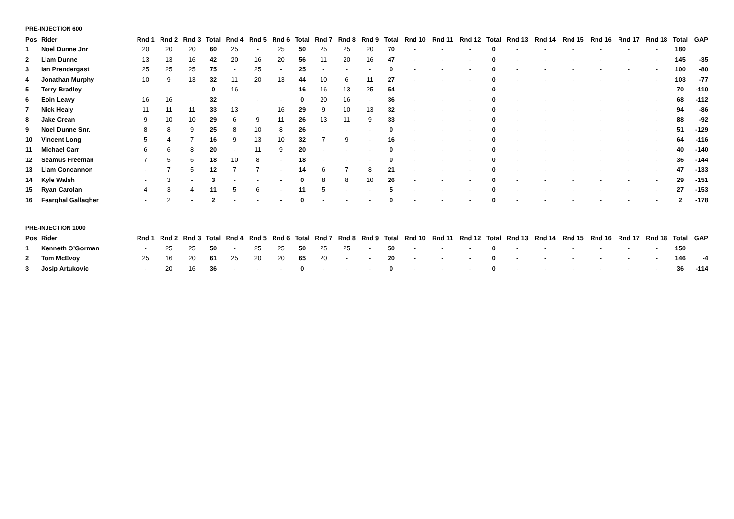PRE-INJECTION 600
| Pos | Rider | Rnd 1 | Rnd 2 | Rnd 3 | Total | Rnd 4 | Rnd 5 | Rnd 6 | Total | Rnd 7 | Rnd 8 | Rnd 9 | Total | Rnd 10 | Rnd 11 | Rnd 12 | Total | Rnd 13 | Rnd 14 | Rnd 15 | Rnd 16 | Rnd 17 | Rnd 18 | Total | GAP |
| --- | --- | --- | --- | --- | --- | --- | --- | --- | --- | --- | --- | --- | --- | --- | --- | --- | --- | --- | --- | --- | --- | --- | --- | --- | --- |
| 1 | Noel Dunne Jnr | 20 | 20 | 20 | 60 | 25 | - | 25 | 50 | 25 | 25 | 20 | 70 | - | - | - | 0 | - | - | - | - | - | - | 180 | |
| 2 | Liam Dunne | 13 | 13 | 16 | 42 | 20 | 16 | 20 | 56 | 11 | 20 | 16 | 47 | - | - | - | 0 | - | - | - | - | - | - | 145 | -35 |
| 3 | Ian Prendergast | 25 | 25 | 25 | 75 | - | 25 | - | 25 | - | - | - | 0 | - | - | - | 0 | - | - | - | - | - | - | 100 | -80 |
| 4 | Jonathan Murphy | 10 | 9 | 13 | 32 | 11 | 20 | 13 | 44 | 10 | 6 | 11 | 27 | - | - | - | 0 | - | - | - | - | - | - | 103 | -77 |
| 5 | Terry Bradley | - | - | - | 0 | 16 | - | - | 16 | 16 | 13 | 25 | 54 | - | - | - | 0 | - | - | - | - | - | - | 70 | -110 |
| 6 | Eoin Leavy | 16 | 16 | - | 32 | - | - | - | 0 | 20 | 16 | - | 36 | - | - | - | 0 | - | - | - | - | - | - | 68 | -112 |
| 7 | Nick Healy | 11 | 11 | 11 | 33 | 13 | - | 16 | 29 | 9 | 10 | 13 | 32 | - | - | - | 0 | - | - | - | - | - | - | 94 | -86 |
| 8 | Jake Crean | 9 | 10 | 10 | 29 | 6 | 9 | 11 | 26 | 13 | 11 | 9 | 33 | - | - | - | 0 | - | - | - | - | - | - | 88 | -92 |
| 9 | Noel Dunne Snr. | 8 | 8 | 9 | 25 | 8 | 10 | 8 | 26 | - | - | - | 0 | - | - | - | 0 | - | - | - | - | - | - | 51 | -129 |
| 10 | Vincent Long | 5 | 4 | 7 | 16 | 9 | 13 | 10 | 32 | 7 | 9 | - | 16 | - | - | - | 0 | - | - | - | - | - | - | 64 | -116 |
| 11 | Michael Carr | 6 | 6 | 8 | 20 | - | 11 | 9 | 20 | - | - | - | 0 | - | - | - | 0 | - | - | - | - | - | - | 40 | -140 |
| 12 | Seamus Freeman | 7 | 5 | 6 | 18 | 10 | 8 | - | 18 | - | - | - | 0 | - | - | - | 0 | - | - | - | - | - | - | 36 | -144 |
| 13 | Liam Concannon | - | 7 | 5 | 12 | 7 | 7 | - | 14 | 6 | 7 | 8 | 21 | - | - | - | 0 | - | - | - | - | - | - | 47 | -133 |
| 14 | Kyle Walsh | - | 3 | - | 3 | - | - | - | 0 | 8 | 8 | 10 | 26 | - | - | - | 0 | - | - | - | - | - | - | 29 | -151 |
| 15 | Ryan Carolan | 4 | 3 | 4 | 11 | 5 | 6 | - | 11 | 5 | - | - | 5 | - | - | - | 0 | - | - | - | - | - | - | 27 | -153 |
| 16 | Fearghal Gallagher | - | 2 | - | 2 | - | - | - | 0 | - | - | - | 0 | - | - | - | 0 | - | - | - | - | - | - | 2 | -178 |
PRE-INJECTION 1000
| Pos | Rider | Rnd 1 | Rnd 2 | Rnd 3 | Total | Rnd 4 | Rnd 5 | Rnd 6 | Total | Rnd 7 | Rnd 8 | Rnd 9 | Total | Rnd 10 | Rnd 11 | Rnd 12 | Total | Rnd 13 | Rnd 14 | Rnd 15 | Rnd 16 | Rnd 17 | Rnd 18 | Total | GAP |
| --- | --- | --- | --- | --- | --- | --- | --- | --- | --- | --- | --- | --- | --- | --- | --- | --- | --- | --- | --- | --- | --- | --- | --- | --- | --- |
| 1 | Kenneth O’Gorman | - | 25 | 25 | 50 | - | 25 | 25 | 50 | 25 | 25 | - | 50 | - | - | - | 0 | - | - | - | - | - | - | 150 | |
| 2 | Tom McEvoy | 25 | 16 | 20 | 61 | 25 | 20 | 20 | 65 | 20 | - | - | 20 | - | - | - | 0 | - | - | - | - | - | - | 146 | -4 |
| 3 | Josip Artukovic | - | 20 | 16 | 36 | - | - | - | 0 | - | - | - | 0 | - | - | - | 0 | - | - | - | - | - | - | 36 | -114 |